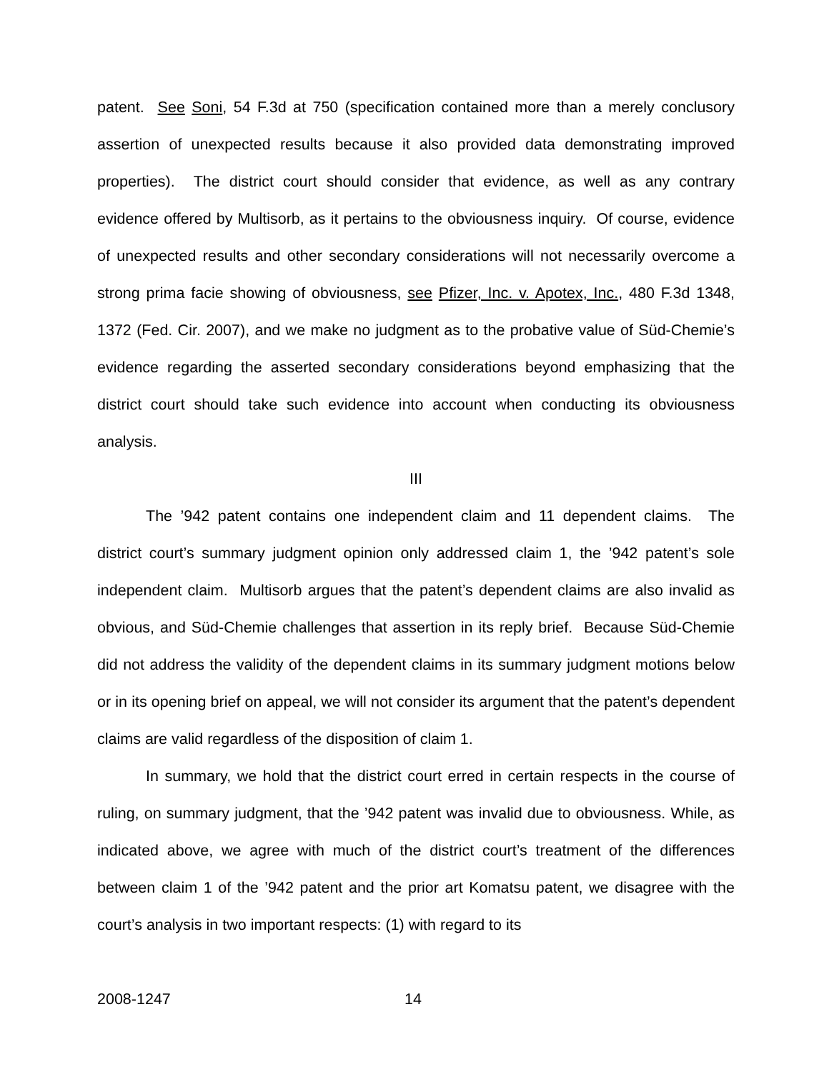patent. See Soni, 54 F.3d at 750 (specification contained more than a merely conclusory assertion of unexpected results because it also provided data demonstrating improved properties). The district court should consider that evidence, as well as any contrary evidence offered by Multisorb, as it pertains to the obviousness inquiry. Of course, evidence of unexpected results and other secondary considerations will not necessarily overcome a strong prima facie showing of obviousness, see Pfizer, Inc. v. Apotex, Inc., 480 F.3d 1348, 1372 (Fed. Cir. 2007), and we make no judgment as to the probative value of Süd-Chemie’s evidence regarding the asserted secondary considerations beyond emphasizing that the district court should take such evidence into account when conducting its obviousness analysis.
III
The ’942 patent contains one independent claim and 11 dependent claims. The district court’s summary judgment opinion only addressed claim 1, the ’942 patent’s sole independent claim. Multisorb argues that the patent’s dependent claims are also invalid as obvious, and Süd-Chemie challenges that assertion in its reply brief. Because Süd-Chemie did not address the validity of the dependent claims in its summary judgment motions below or in its opening brief on appeal, we will not consider its argument that the patent’s dependent claims are valid regardless of the disposition of claim 1.
In summary, we hold that the district court erred in certain respects in the course of ruling, on summary judgment, that the ’942 patent was invalid due to obviousness. While, as indicated above, we agree with much of the district court’s treatment of the differences between claim 1 of the ’942 patent and the prior art Komatsu patent, we disagree with the court’s analysis in two important respects: (1) with regard to its
2008-1247 14